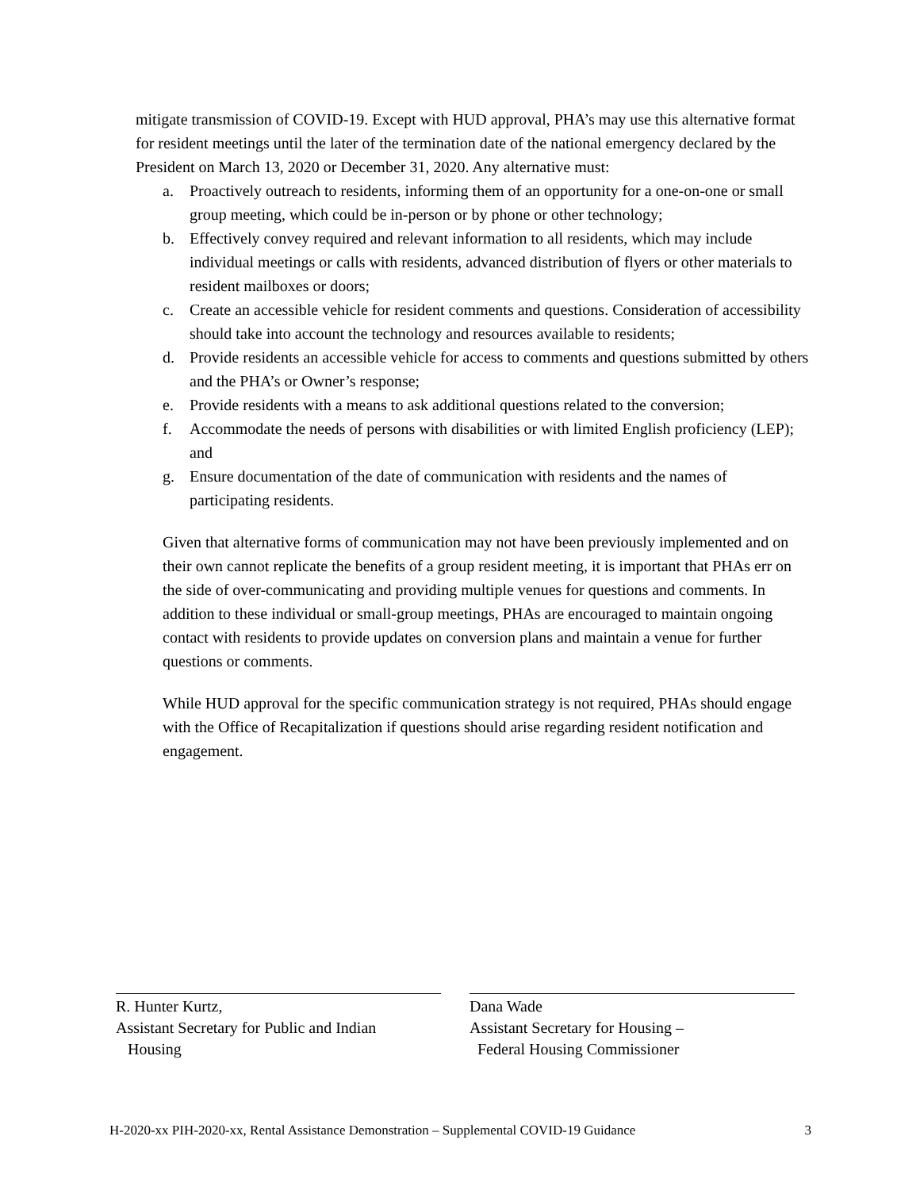mitigate transmission of COVID-19. Except with HUD approval, PHA’s may use this alternative format for resident meetings until the later of the termination date of the national emergency declared by the President on March 13, 2020 or December 31, 2020. Any alternative must:
a. Proactively outreach to residents, informing them of an opportunity for a one-on-one or small group meeting, which could be in-person or by phone or other technology;
b. Effectively convey required and relevant information to all residents, which may include individual meetings or calls with residents, advanced distribution of flyers or other materials to resident mailboxes or doors;
c. Create an accessible vehicle for resident comments and questions. Consideration of accessibility should take into account the technology and resources available to residents;
d. Provide residents an accessible vehicle for access to comments and questions submitted by others and the PHA’s or Owner’s response;
e. Provide residents with a means to ask additional questions related to the conversion;
f. Accommodate the needs of persons with disabilities or with limited English proficiency (LEP); and
g. Ensure documentation of the date of communication with residents and the names of participating residents.
Given that alternative forms of communication may not have been previously implemented and on their own cannot replicate the benefits of a group resident meeting, it is important that PHAs err on the side of over-communicating and providing multiple venues for questions and comments. In addition to these individual or small-group meetings, PHAs are encouraged to maintain ongoing contact with residents to provide updates on conversion plans and maintain a venue for further questions or comments.
While HUD approval for the specific communication strategy is not required, PHAs should engage with the Office of Recapitalization if questions should arise regarding resident notification and engagement.
R. Hunter Kurtz,
Assistant Secretary for Public and Indian
Housing
Dana Wade
Assistant Secretary for Housing –
Federal Housing Commissioner
H-2020-xx PIH-2020-xx, Rental Assistance Demonstration – Supplemental COVID-19 Guidance 3